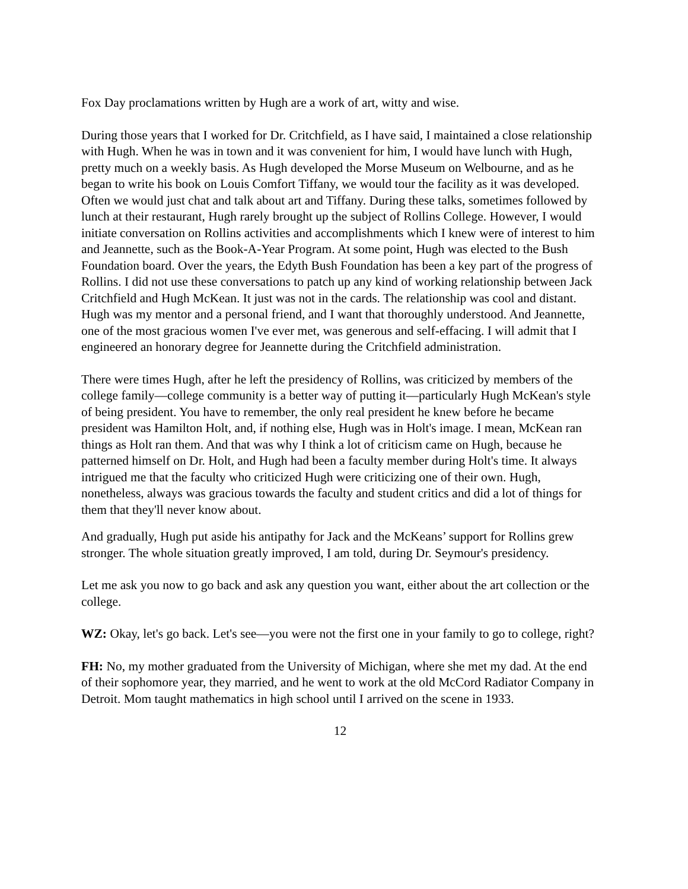Fox Day proclamations written by Hugh are a work of art, witty and wise.
During those years that I worked for Dr. Critchfield, as I have said, I maintained a close relationship with Hugh. When he was in town and it was convenient for him, I would have lunch with Hugh, pretty much on a weekly basis. As Hugh developed the Morse Museum on Welbourne, and as he began to write his book on Louis Comfort Tiffany, we would tour the facility as it was developed. Often we would just chat and talk about art and Tiffany. During these talks, sometimes followed by lunch at their restaurant, Hugh rarely brought up the subject of Rollins College. However, I would initiate conversation on Rollins activities and accomplishments which I knew were of interest to him and Jeannette, such as the Book-A-Year Program. At some point, Hugh was elected to the Bush Foundation board. Over the years, the Edyth Bush Foundation has been a key part of the progress of Rollins. I did not use these conversations to patch up any kind of working relationship between Jack Critchfield and Hugh McKean. It just was not in the cards. The relationship was cool and distant. Hugh was my mentor and a personal friend, and I want that thoroughly understood. And Jeannette, one of the most gracious women I've ever met, was generous and self-effacing. I will admit that I engineered an honorary degree for Jeannette during the Critchfield administration.
There were times Hugh, after he left the presidency of Rollins, was criticized by members of the college family—college community is a better way of putting it—particularly Hugh McKean's style of being president. You have to remember, the only real president he knew before he became president was Hamilton Holt, and, if nothing else, Hugh was in Holt's image. I mean, McKean ran things as Holt ran them. And that was why I think a lot of criticism came on Hugh, because he patterned himself on Dr. Holt, and Hugh had been a faculty member during Holt's time. It always intrigued me that the faculty who criticized Hugh were criticizing one of their own. Hugh, nonetheless, always was gracious towards the faculty and student critics and did a lot of things for them that they'll never know about.
And gradually, Hugh put aside his antipathy for Jack and the McKeans’ support for Rollins grew stronger. The whole situation greatly improved, I am told, during Dr. Seymour's presidency.
Let me ask you now to go back and ask any question you want, either about the art collection or the college.
WZ: Okay, let's go back. Let's see—you were not the first one in your family to go to college, right?
FH: No, my mother graduated from the University of Michigan, where she met my dad. At the end of their sophomore year, they married, and he went to work at the old McCord Radiator Company in Detroit. Mom taught mathematics in high school until I arrived on the scene in 1933.
12